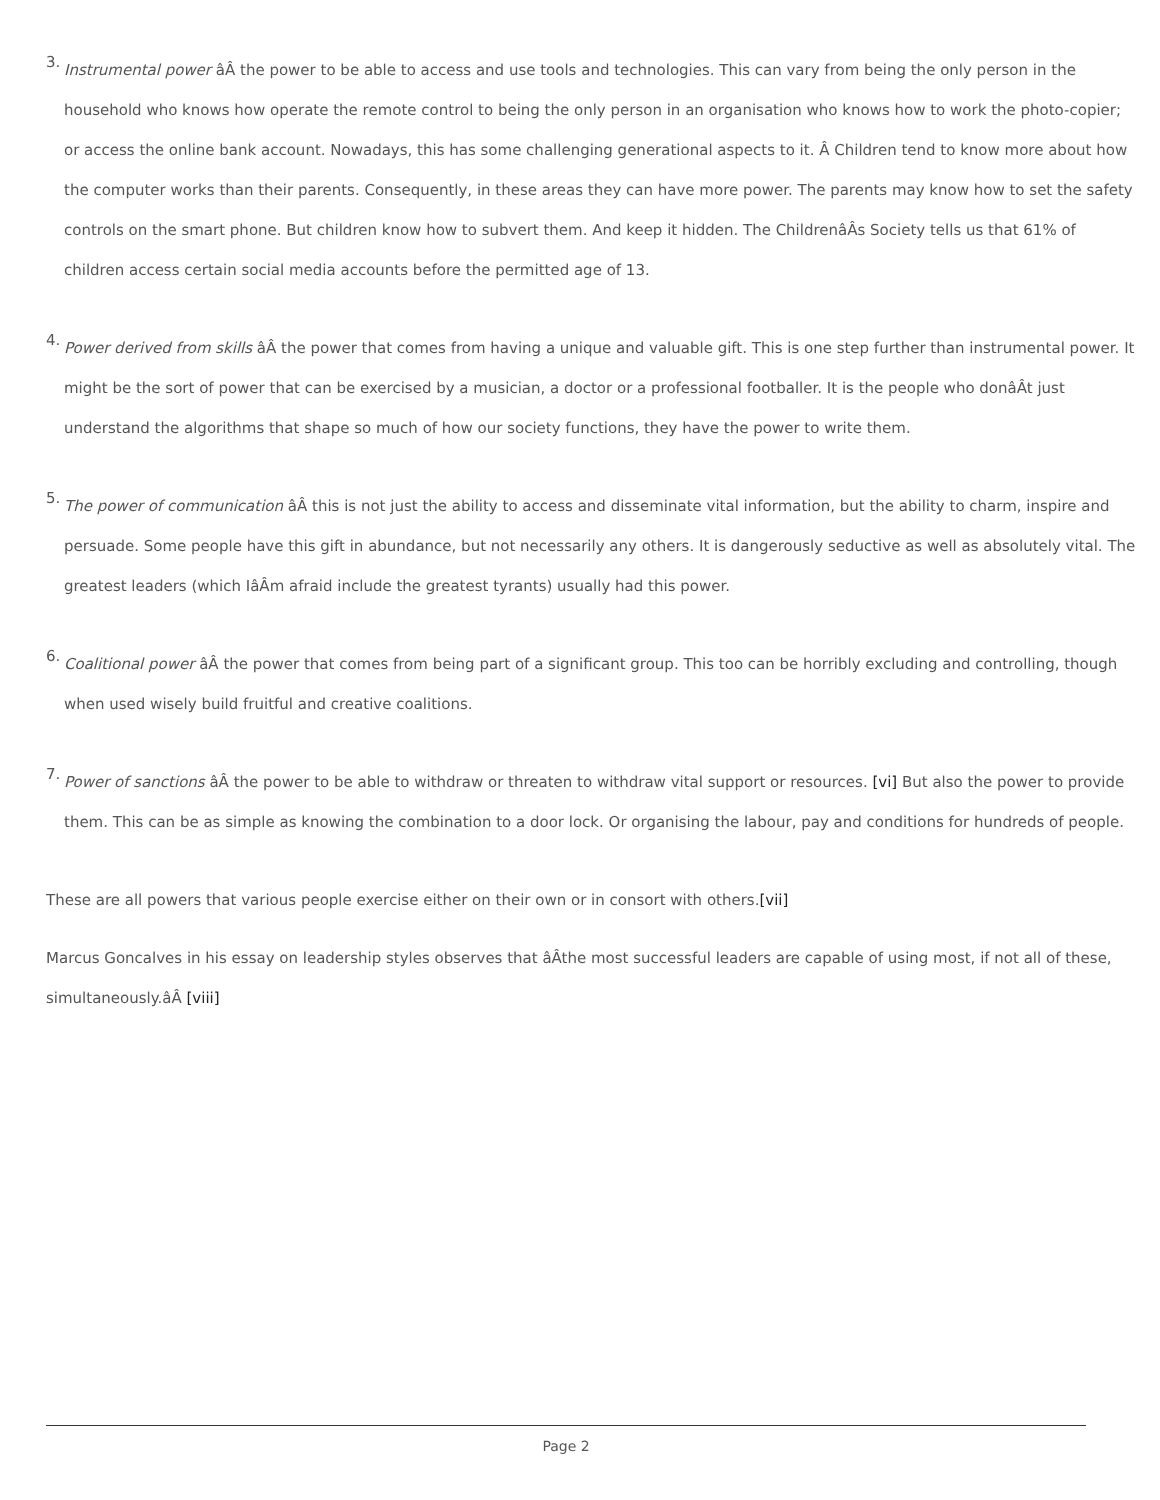3.
Instrumental power âÂ the power to be able to access and use tools and technologies. This can vary from being the only person in the household who knows how operate the remote control to being the only person in an organisation who knows how to work the photo-copier; or access the online bank account. Nowadays, this has some challenging generational aspects to it. Â Children tend to know more about how the computer works than their parents. Consequently, in these areas they can have more power. The parents may know how to set the safety controls on the smart phone. But children know how to subvert them. And keep it hidden. The ChildrenâÂs Society tells us that 61% of children access certain social media accounts before the permitted age of 13.
4.
Power derived from skills âÂ the power that comes from having a unique and valuable gift. This is one step further than instrumental power. It might be the sort of power that can be exercised by a musician, a doctor or a professional footballer. It is the people who donâÂt just understand the algorithms that shape so much of how our society functions, they have the power to write them.
5.
The power of communication âÂ this is not just the ability to access and disseminate vital information, but the ability to charm, inspire and persuade. Some people have this gift in abundance, but not necessarily any others. It is dangerously seductive as well as absolutely vital. The greatest leaders (which IâÂm afraid include the greatest tyrants) usually had this power.
6.
Coalitional power âÂ the power that comes from being part of a significant group. This too can be horribly excluding and controlling, though when used wisely build fruitful and creative coalitions.
7.
Power of sanctions âÂ the power to be able to withdraw or threaten to withdraw vital support or resources. [vi] But also the power to provide them. This can be as simple as knowing the combination to a door lock. Or organising the labour, pay and conditions for hundreds of people.
These are all powers that various people exercise either on their own or in consort with others.[vii]
Marcus Goncalves in his essay on leadership styles observes that âÂthe most successful leaders are capable of using most, if not all of these, simultaneously.âÂ [viii]
Page 2